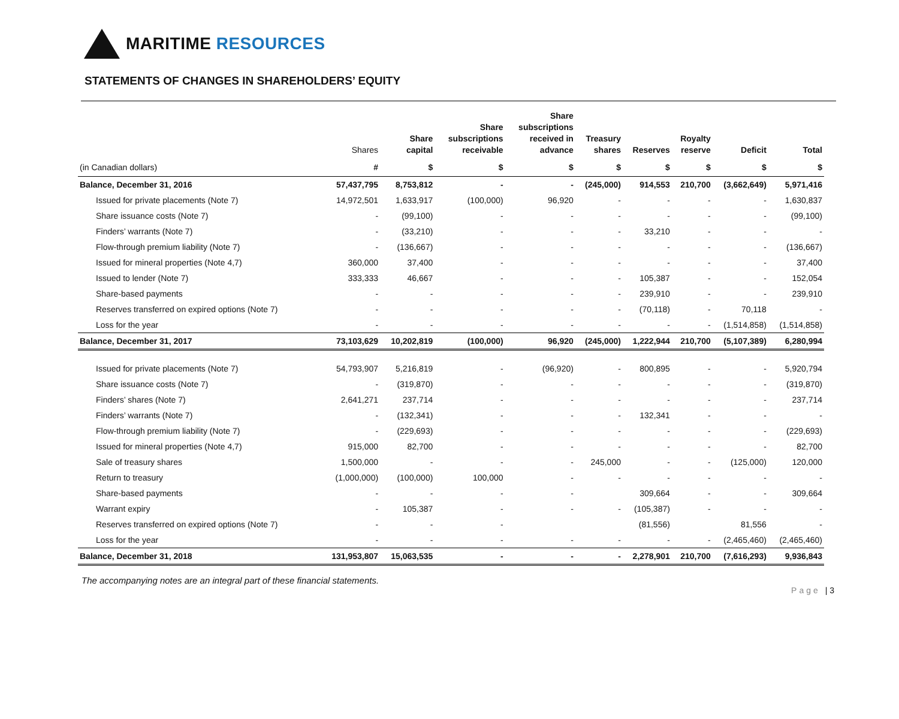MARITIME RESOURCES
STATEMENTS OF CHANGES IN SHAREHOLDERS’ EQUITY
| | Shares | Share capital | Share subscriptions receivable | Share subscriptions received in advance | Treasury shares | Reserves | Royalty reserve | Deficit | Total |
| --- | --- | --- | --- | --- | --- | --- | --- | --- | --- |
| (in Canadian dollars) | # | $ | $ | $ | $ | $ | $ | $ | $ |
| Balance, December 31, 2016 | 57,437,795 | 8,753,812 | - | - | (245,000) | 914,553 | 210,700 | (3,662,649) | 5,971,416 |
| Issued for private placements (Note 7) | 14,972,501 | 1,633,917 | (100,000) | 96,920 | - | - | - | - | 1,630,837 |
| Share issuance costs (Note 7) | - | (99,100) | - | - | - | - | - | - | (99,100) |
| Finders’ warrants (Note 7) | - | (33,210) | - | - | - | 33,210 | - | - | - |
| Flow-through premium liability (Note 7) | - | (136,667) | - | - | - | - | - | - | (136,667) |
| Issued for mineral properties (Note 4,7) | 360,000 | 37,400 | - | - | - | - | - | - | 37,400 |
| Issued to lender (Note 7) | 333,333 | 46,667 | - | - | - | 105,387 | - | - | 152,054 |
| Share-based payments | - | - | - | - | - | 239,910 | - | - | 239,910 |
| Reserves transferred on expired options (Note 7) | - | - | - | - | - | (70,118) | - | 70,118 | - |
| Loss for the year | - | - | - | - | - | - | - | (1,514,858) | (1,514,858) |
| Balance, December 31, 2017 | 73,103,629 | 10,202,819 | (100,000) | 96,920 | (245,000) | 1,222,944 | 210,700 | (5,107,389) | 6,280,994 |
| Issued for private placements (Note 7) | 54,793,907 | 5,216,819 | - | (96,920) | - | 800,895 | - | - | 5,920,794 |
| Share issuance costs (Note 7) | - | (319,870) | - | - | - | - | - | - | (319,870) |
| Finders’ shares (Note 7) | 2,641,271 | 237,714 | - | - | - | - | - | - | 237,714 |
| Finders’ warrants (Note 7) | - | (132,341) | - | - | - | 132,341 | - | - | - |
| Flow-through premium liability (Note 7) | - | (229,693) | - | - | - | - | - | - | (229,693) |
| Issued for mineral properties (Note 4,7) | 915,000 | 82,700 | - | - | - | - | - | - | 82,700 |
| Sale of treasury shares | 1,500,000 | - | - | - | 245,000 | - | - | (125,000) | 120,000 |
| Return to treasury | (1,000,000) | (100,000) | 100,000 | - | - | - | - | - | - |
| Share-based payments | - | - | - | - | | 309,664 | - | - | 309,664 |
| Warrant expiry | - | 105,387 | - | - | - | (105,387) | - | - | - |
| Reserves transferred on expired options (Note 7) | - | - | - | | | (81,556) | | 81,556 | - |
| Loss for the year | - | - | - | - | - | - | - | (2,465,460) | (2,465,460) |
| Balance, December 31, 2018 | 131,953,807 | 15,063,535 | - | - | - | 2,278,901 | 210,700 | (7,616,293) | 9,936,843 |
The accompanying notes are an integral part of these financial statements.
Page | 3